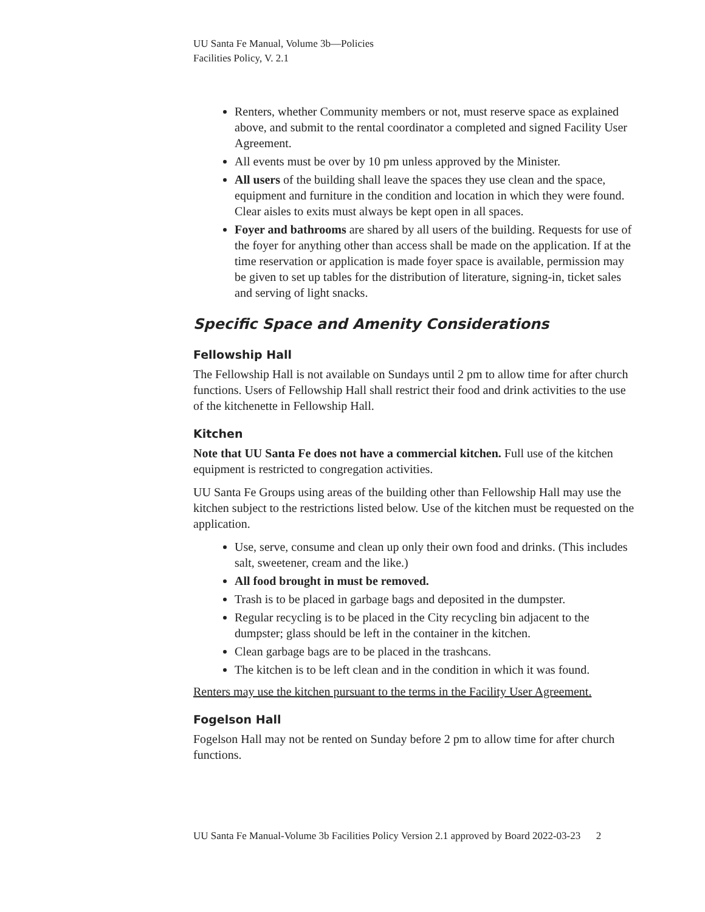UU Santa Fe Manual, Volume 3b—Policies
Facilities Policy, V. 2.1
Renters, whether Community members or not, must reserve space as explained above, and submit to the rental coordinator a completed and signed Facility User Agreement.
All events must be over by 10 pm unless approved by the Minister.
All users of the building shall leave the spaces they use clean and the space, equipment and furniture in the condition and location in which they were found. Clear aisles to exits must always be kept open in all spaces.
Foyer and bathrooms are shared by all users of the building. Requests for use of the foyer for anything other than access shall be made on the application. If at the time reservation or application is made foyer space is available, permission may be given to set up tables for the distribution of literature, signing-in, ticket sales and serving of light snacks.
Specific Space and Amenity Considerations
Fellowship Hall
The Fellowship Hall is not available on Sundays until 2 pm to allow time for after church functions. Users of Fellowship Hall shall restrict their food and drink activities to the use of the kitchenette in Fellowship Hall.
Kitchen
Note that UU Santa Fe does not have a commercial kitchen. Full use of the kitchen equipment is restricted to congregation activities.
UU Santa Fe Groups using areas of the building other than Fellowship Hall may use the kitchen subject to the restrictions listed below. Use of the kitchen must be requested on the application.
Use, serve, consume and clean up only their own food and drinks. (This includes salt, sweetener, cream and the like.)
All food brought in must be removed.
Trash is to be placed in garbage bags and deposited in the dumpster.
Regular recycling is to be placed in the City recycling bin adjacent to the dumpster; glass should be left in the container in the kitchen.
Clean garbage bags are to be placed in the trashcans.
The kitchen is to be left clean and in the condition in which it was found.
Renters may use the kitchen pursuant to the terms in the Facility User Agreement.
Fogelson Hall
Fogelson Hall may not be rented on Sunday before 2 pm to allow time for after church functions.
UU Santa Fe Manual-Volume 3b Facilities Policy Version 2.1 approved by Board 2022-03-23 2